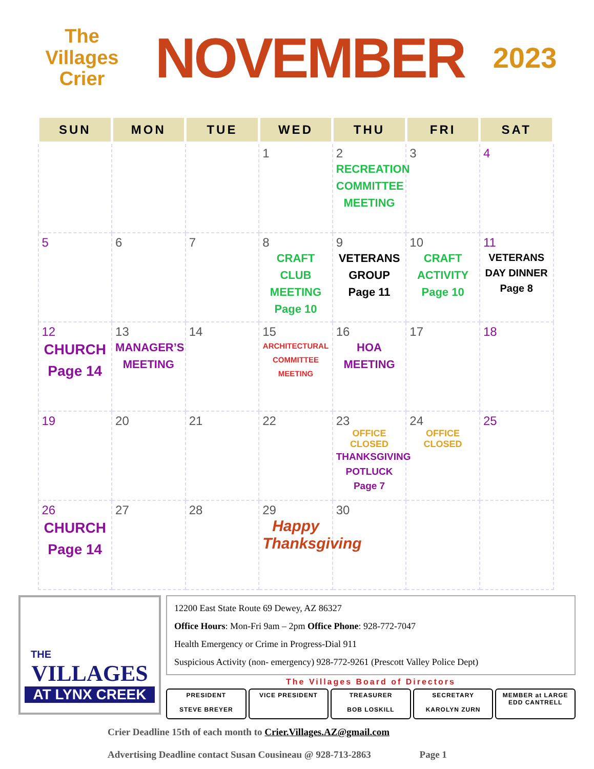The Villages
Crier
NOVEMBER
2023
| SUN | MON | TUE | WED | THU | FRI | SAT |
| --- | --- | --- | --- | --- | --- | --- |
| | | | 1 | 2 RECREATION COMMITTEE MEETING | 3 | 4 |
| 5 | 6 | 7 | 8 CRAFT CLUB MEETING Page 10 | 9 VETERANS GROUP Page 11 | 10 CRAFT ACTIVITY Page 10 | 11 VETERANS DAY DINNER Page 8 |
| 12 CHURCH Page 14 | 13 MANAGER’S MEETING | 14 | 15 ARCHITECTURAL COMMITTEE MEETING | 16 HOA MEETING | 17 | 18 |
| 19 | 20 | 21 | 22 | 23 OFFICE CLOSED THANKSGIVING POTLUCK Page 7 | 24 OFFICE CLOSED | 25 |
| 26 CHURCH Page 14 | 27 | 28 | 29 Happy Thanksgiving | 30 | | |
THE
VILLAGES
AT LYNX CREEK
12200 East State Route 69 Dewey, AZ 86327
Office Hours: Mon-Fri 9am – 2pm Office Phone: 928-772-7047
Health Emergency or Crime in Progress-Dial 911
Suspicious Activity (non- emergency) 928-772-9261 (Prescott Valley Police Dept)
The Villages Board of Directors
PRESIDENT
STEVE BREYER
VICE PRESIDENT TREASURER
BOB LOSKILL
SECRETARY
KAROLYN ZURN
MEMBER at LARGE
EDD CANTRELL
Crier Deadline 15th of each month to Crier.Villages.AZ@gmail.com
Advertising Deadline contact Susan Cousineau @ 928-713-2863 Page 1